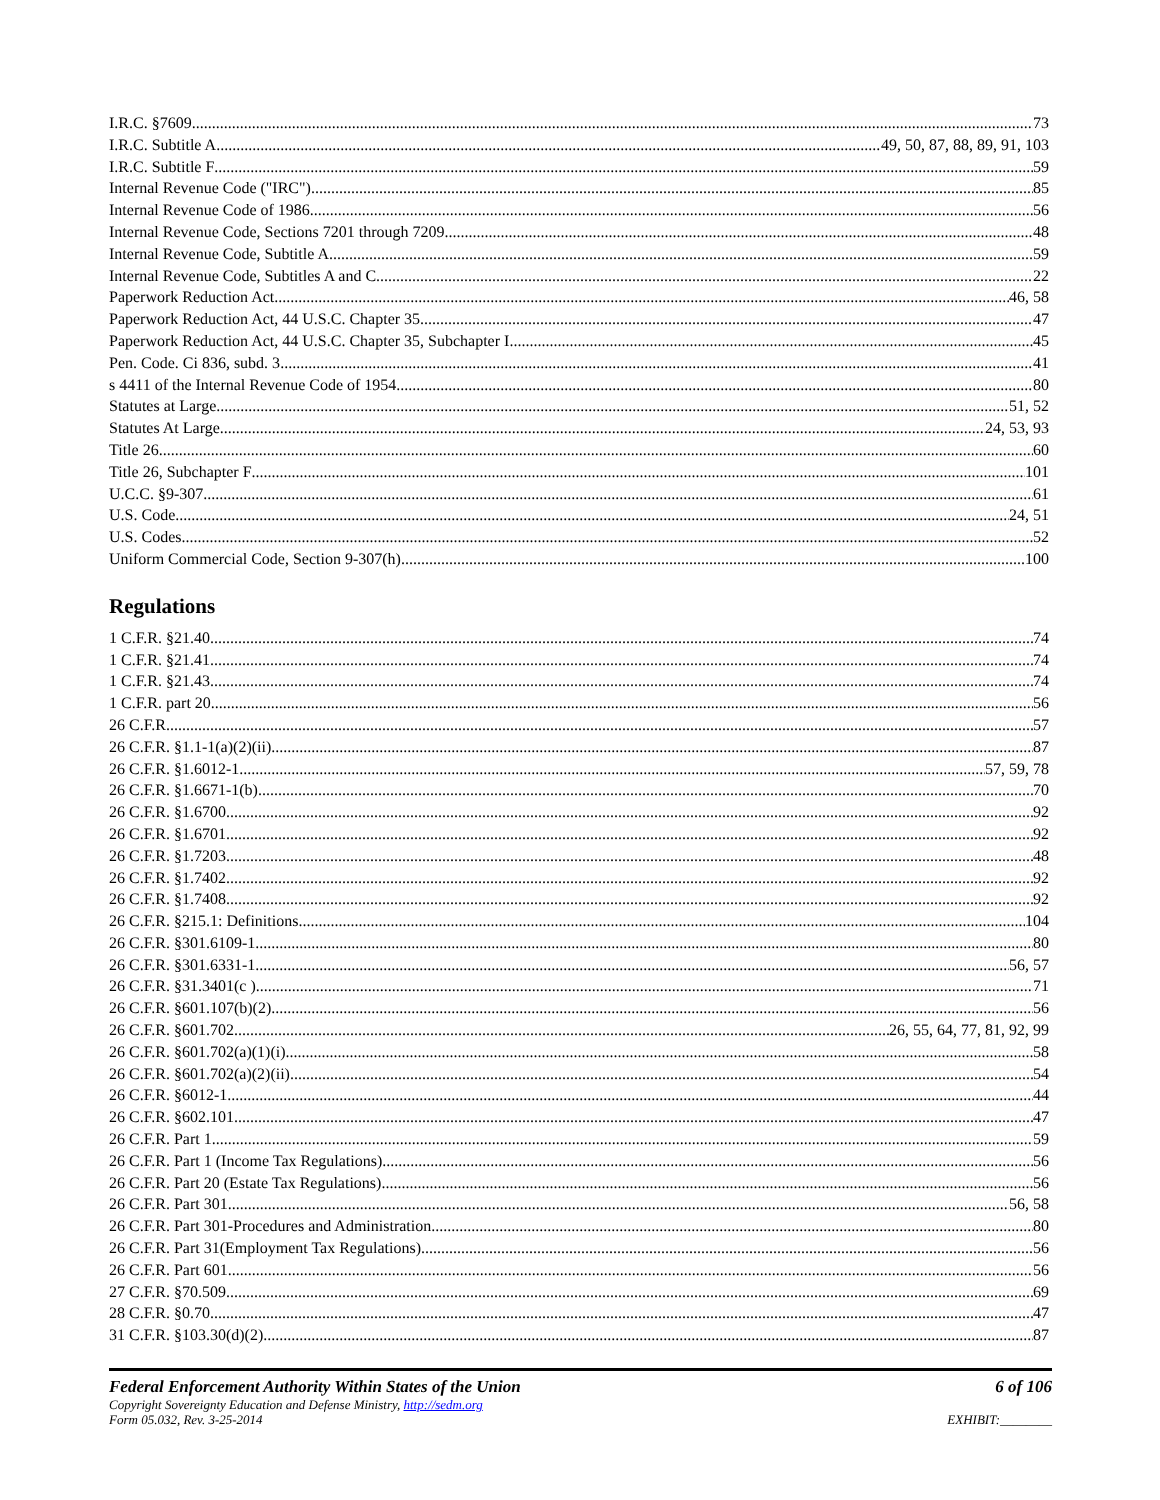I.R.C. §7609 73
I.R.C. Subtitle A 49, 50, 87, 88, 89, 91, 103
I.R.C. Subtitle F 59
Internal Revenue Code ("IRC") 85
Internal Revenue Code of 1986 56
Internal Revenue Code, Sections 7201 through 7209 48
Internal Revenue Code, Subtitle A 59
Internal Revenue Code, Subtitles A and C 22
Paperwork Reduction Act 46, 58
Paperwork Reduction Act, 44 U.S.C. Chapter 35 47
Paperwork Reduction Act, 44 U.S.C. Chapter 35, Subchapter I 45
Pen. Code. Ci 836, subd. 3 41
s 4411 of the Internal Revenue Code of 1954 80
Statutes at Large 51, 52
Statutes At Large 24, 53, 93
Title 26 60
Title 26, Subchapter F 101
U.C.C. §9-307 61
U.S. Code 24, 51
U.S. Codes 52
Uniform Commercial Code, Section 9-307(h) 100
Regulations
1 C.F.R. §21.40 74
1 C.F.R. §21.41 74
1 C.F.R. §21.43 74
1 C.F.R. part 20 56
26 C.F.R. 57
26 C.F.R. §1.1-1(a)(2)(ii) 87
26 C.F.R. §1.6012-1 57, 59, 78
26 C.F.R. §1.6671-1(b) 70
26 C.F.R. §1.6700 92
26 C.F.R. §1.6701 92
26 C.F.R. §1.7203 48
26 C.F.R. §1.7402 92
26 C.F.R. §1.7408 92
26 C.F.R. §215.1: Definitions 104
26 C.F.R. §301.6109-1 80
26 C.F.R. §301.6331-1 56, 57
26 C.F.R. §31.3401(c ) 71
26 C.F.R. §601.107(b)(2) 56
26 C.F.R. §601.702 26, 55, 64, 77, 81, 92, 99
26 C.F.R. §601.702(a)(1)(i) 58
26 C.F.R. §601.702(a)(2)(ii) 54
26 C.F.R. §6012-1 44
26 C.F.R. §602.101 47
26 C.F.R. Part 1 59
26 C.F.R. Part 1 (Income Tax Regulations) 56
26 C.F.R. Part 20 (Estate Tax Regulations) 56
26 C.F.R. Part 301 56, 58
26 C.F.R. Part 301-Procedures and Administration 80
26 C.F.R. Part 31(Employment Tax Regulations) 56
26 C.F.R. Part 601 56
27 C.F.R. §70.509 69
28 C.F.R. §0.70 47
31 C.F.R. §103.30(d)(2) 87
Federal Enforcement Authority Within States of the Union 6 of 106
Copyright Sovereignty Education and Defense Ministry, http://sedm.org
Form 05.032, Rev. 3-25-2014 EXHIBIT:________